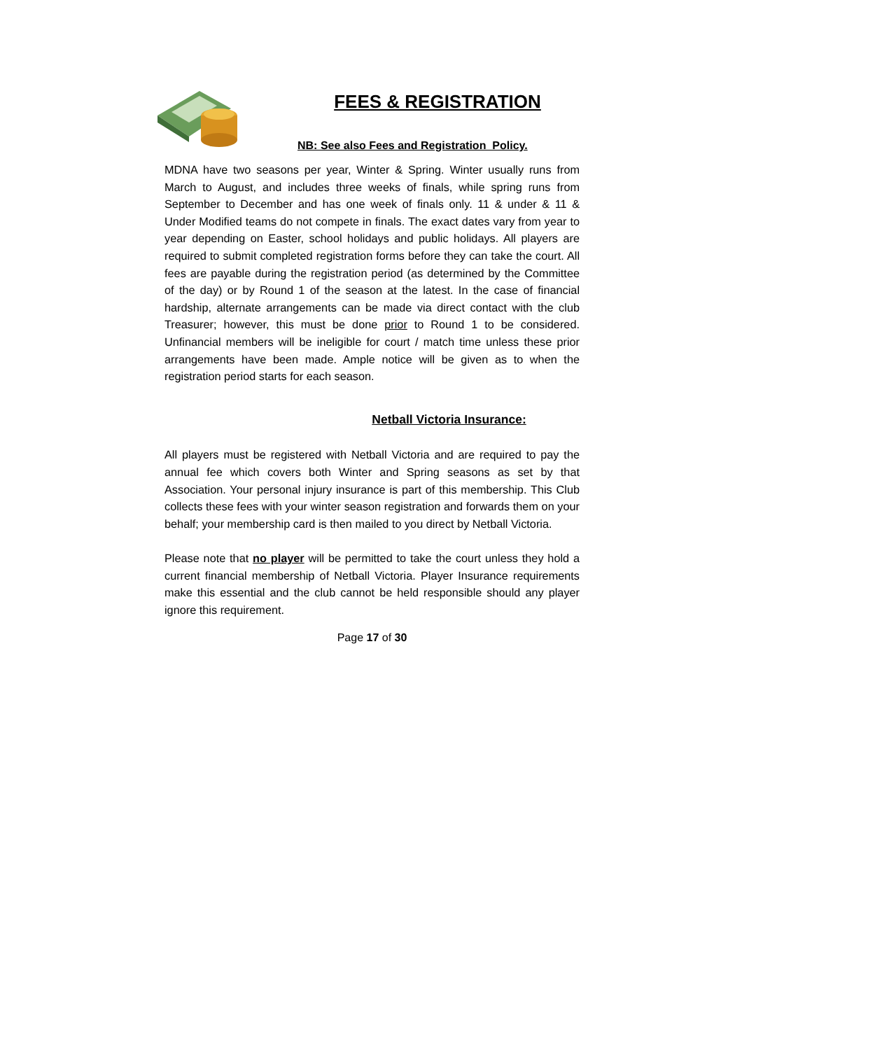FEES & REGISTRATION
NB: See also Fees and Registration Policy.
MDNA have two seasons per year, Winter & Spring. Winter usually runs from March to August, and includes three weeks of finals, while spring runs from September to December and has one week of finals only. 11 & under & 11 & Under Modified teams do not compete in finals. The exact dates vary from year to year depending on Easter, school holidays and public holidays. All players are required to submit completed registration forms before they can take the court. All fees are payable during the registration period (as determined by the Committee of the day) or by Round 1 of the season at the latest. In the case of financial hardship, alternate arrangements can be made via direct contact with the club Treasurer; however, this must be done prior to Round 1 to be considered. Unfinancial members will be ineligible for court / match time unless these prior arrangements have been made. Ample notice will be given as to when the registration period starts for each season.
Netball Victoria Insurance:
All players must be registered with Netball Victoria and are required to pay the annual fee which covers both Winter and Spring seasons as set by that Association. Your personal injury insurance is part of this membership. This Club collects these fees with your winter season registration and forwards them on your behalf; your membership card is then mailed to you direct by Netball Victoria.
Please note that no player will be permitted to take the court unless they hold a current financial membership of Netball Victoria. Player Insurance requirements make this essential and the club cannot be held responsible should any player ignore this requirement.
Page 17 of 30